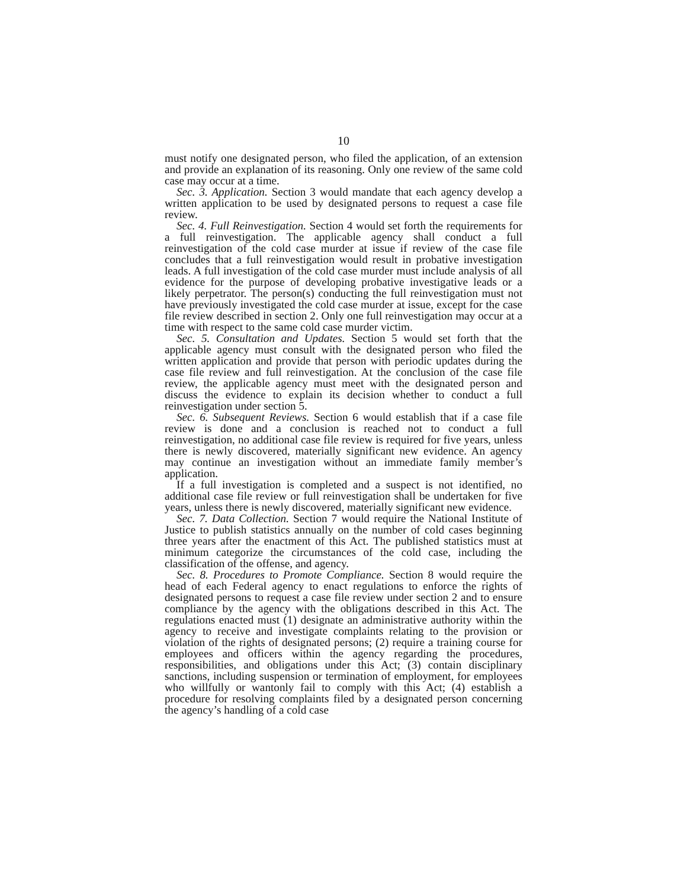10
must notify one designated person, who filed the application, of an extension and provide an explanation of its reasoning. Only one review of the same cold case may occur at a time.
Sec. 3. Application. Section 3 would mandate that each agency develop a written application to be used by designated persons to request a case file review.
Sec. 4. Full Reinvestigation. Section 4 would set forth the requirements for a full reinvestigation. The applicable agency shall conduct a full reinvestigation of the cold case murder at issue if review of the case file concludes that a full reinvestigation would result in probative investigation leads. A full investigation of the cold case murder must include analysis of all evidence for the purpose of developing probative investigative leads or a likely perpetrator. The person(s) conducting the full reinvestigation must not have previously investigated the cold case murder at issue, except for the case file review described in section 2. Only one full reinvestigation may occur at a time with respect to the same cold case murder victim.
Sec. 5. Consultation and Updates. Section 5 would set forth that the applicable agency must consult with the designated person who filed the written application and provide that person with periodic updates during the case file review and full reinvestigation. At the conclusion of the case file review, the applicable agency must meet with the designated person and discuss the evidence to explain its decision whether to conduct a full reinvestigation under section 5.
Sec. 6. Subsequent Reviews. Section 6 would establish that if a case file review is done and a conclusion is reached not to conduct a full reinvestigation, no additional case file review is required for five years, unless there is newly discovered, materially significant new evidence. An agency may continue an investigation without an immediate family member’s application.
If a full investigation is completed and a suspect is not identified, no additional case file review or full reinvestigation shall be undertaken for five years, unless there is newly discovered, materially significant new evidence.
Sec. 7. Data Collection. Section 7 would require the National Institute of Justice to publish statistics annually on the number of cold cases beginning three years after the enactment of this Act. The published statistics must at minimum categorize the circumstances of the cold case, including the classification of the offense, and agency.
Sec. 8. Procedures to Promote Compliance. Section 8 would require the head of each Federal agency to enact regulations to enforce the rights of designated persons to request a case file review under section 2 and to ensure compliance by the agency with the obligations described in this Act. The regulations enacted must (1) designate an administrative authority within the agency to receive and investigate complaints relating to the provision or violation of the rights of designated persons; (2) require a training course for employees and officers within the agency regarding the procedures, responsibilities, and obligations under this Act; (3) contain disciplinary sanctions, including suspension or termination of employment, for employees who willfully or wantonly fail to comply with this Act; (4) establish a procedure for resolving complaints filed by a designated person concerning the agency’s handling of a cold case